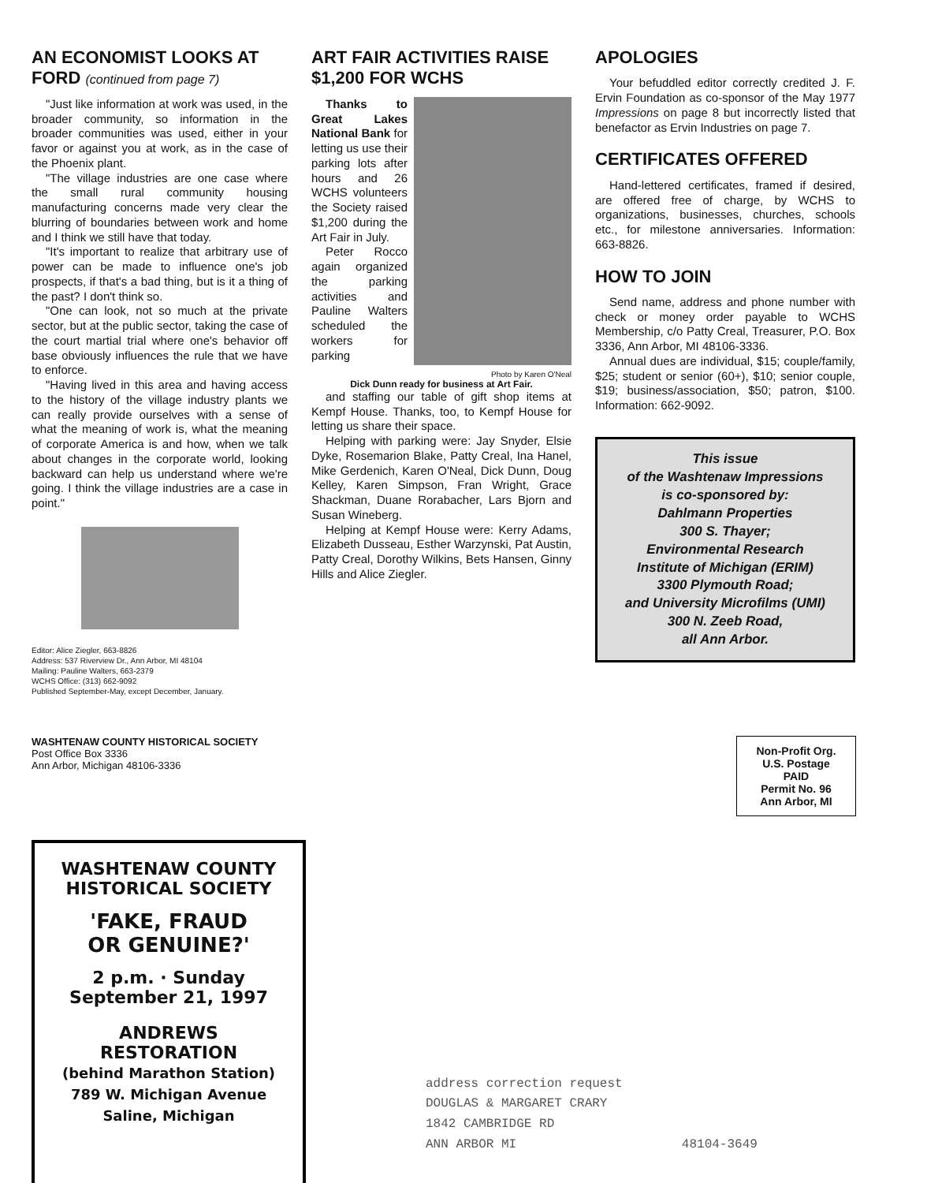AN ECONOMIST LOOKS AT FORD (continued from page 7)
"Just like information at work was used, in the broader community, so information in the broader communities was used, either in your favor or against you at work, as in the case of the Phoenix plant.
"The village industries are one case where the small rural community housing manufacturing concerns made very clear the blurring of boundaries between work and home and I think we still have that today.
"It's important to realize that arbitrary use of power can be made to influence one's job prospects, if that's a bad thing, but is it a thing of the past? I don't think so.
"One can look, not so much at the private sector, but at the public sector, taking the case of the court martial trial where one's behavior off base obviously influences the rule that we have to enforce.
"Having lived in this area and having access to the history of the village industry plants we can really provide ourselves with a sense of what the meaning of work is, what the meaning of corporate America is and how, when we talk about changes in the corporate world, looking backward can help us understand where we're going. I think the village industries are a case in point."
Editor: Alice Ziegler, 663-8826
Address: 537 Riverview Dr., Ann Arbor, MI 48104
Mailing: Pauline Walters, 663-2379
WCHS Office: (313) 662-9092
Published September-May, except December, January.
ART FAIR ACTIVITIES RAISE $1,200 FOR WCHS
Thanks to Great Lakes National Bank for letting us use their parking lots after hours and 26 WCHS volunteers the Society raised $1,200 during the Art Fair in July.
Peter Rocco again organized the parking activities and Pauline Walters scheduled the workers for parking
Photo by Karen O'Neal
Dick Dunn ready for business at Art Fair.
and staffing our table of gift shop items at Kempf House. Thanks, too, to Kempf House for letting us share their space.
Helping with parking were: Jay Snyder, Elsie Dyke, Rosemarion Blake, Patty Creal, Ina Hanel, Mike Gerdenich, Karen O'Neal, Dick Dunn, Doug Kelley, Karen Simpson, Fran Wright, Grace Shackman, Duane Rorabacher, Lars Bjorn and Susan Wineberg.
Helping at Kempf House were: Kerry Adams, Elizabeth Dusseau, Esther Warzynski, Pat Austin, Patty Creal, Dorothy Wilkins, Bets Hansen, Ginny Hills and Alice Ziegler.
APOLOGIES
Your befuddled editor correctly credited J. F. Ervin Foundation as co-sponsor of the May 1977 Impressions on page 8 but incorrectly listed that benefactor as Ervin Industries on page 7.
CERTIFICATES OFFERED
Hand-lettered certificates, framed if desired, are offered free of charge, by WCHS to organizations, businesses, churches, schools etc., for milestone anniversaries. Information: 663-8826.
HOW TO JOIN
Send name, address and phone number with check or money order payable to WCHS Membership, c/o Patty Creal, Treasurer, P.O. Box 3336, Ann Arbor, MI 48106-3336.
Annual dues are individual, $15; couple/family, $25; student or senior (60+), $10; senior couple, $19; business/association, $50; patron, $100. Information: 662-9092.
This issue
of the Washtenaw Impressions
is co-sponsored by:
Dahlmann Properties
300 S. Thayer;
Environmental Research
Institute of Michigan (ERIM)
3300 Plymouth Road;
and University Microfilms (UMI)
300 N. Zeeb Road,
all Ann Arbor.
WASHTENAW COUNTY HISTORICAL SOCIETY
Post Office Box 3336
Ann Arbor, Michigan 48106-3336
Non-Profit Org.
U.S. Postage
PAID
Permit No. 96
Ann Arbor, MI
WASHTENAW COUNTY
HISTORICAL SOCIETY
'FAKE, FRAUD
OR GENUINE?'
2 p.m. · Sunday
September 21, 1997
ANDREWS RESTORATION
(behind Marathon Station)
789 W. Michigan Avenue
Saline, Michigan
address correction request
DOUGLAS & MARGARET CRARY
1842 CAMBRIDGE RD
ANN ARBOR MI 48104-3649